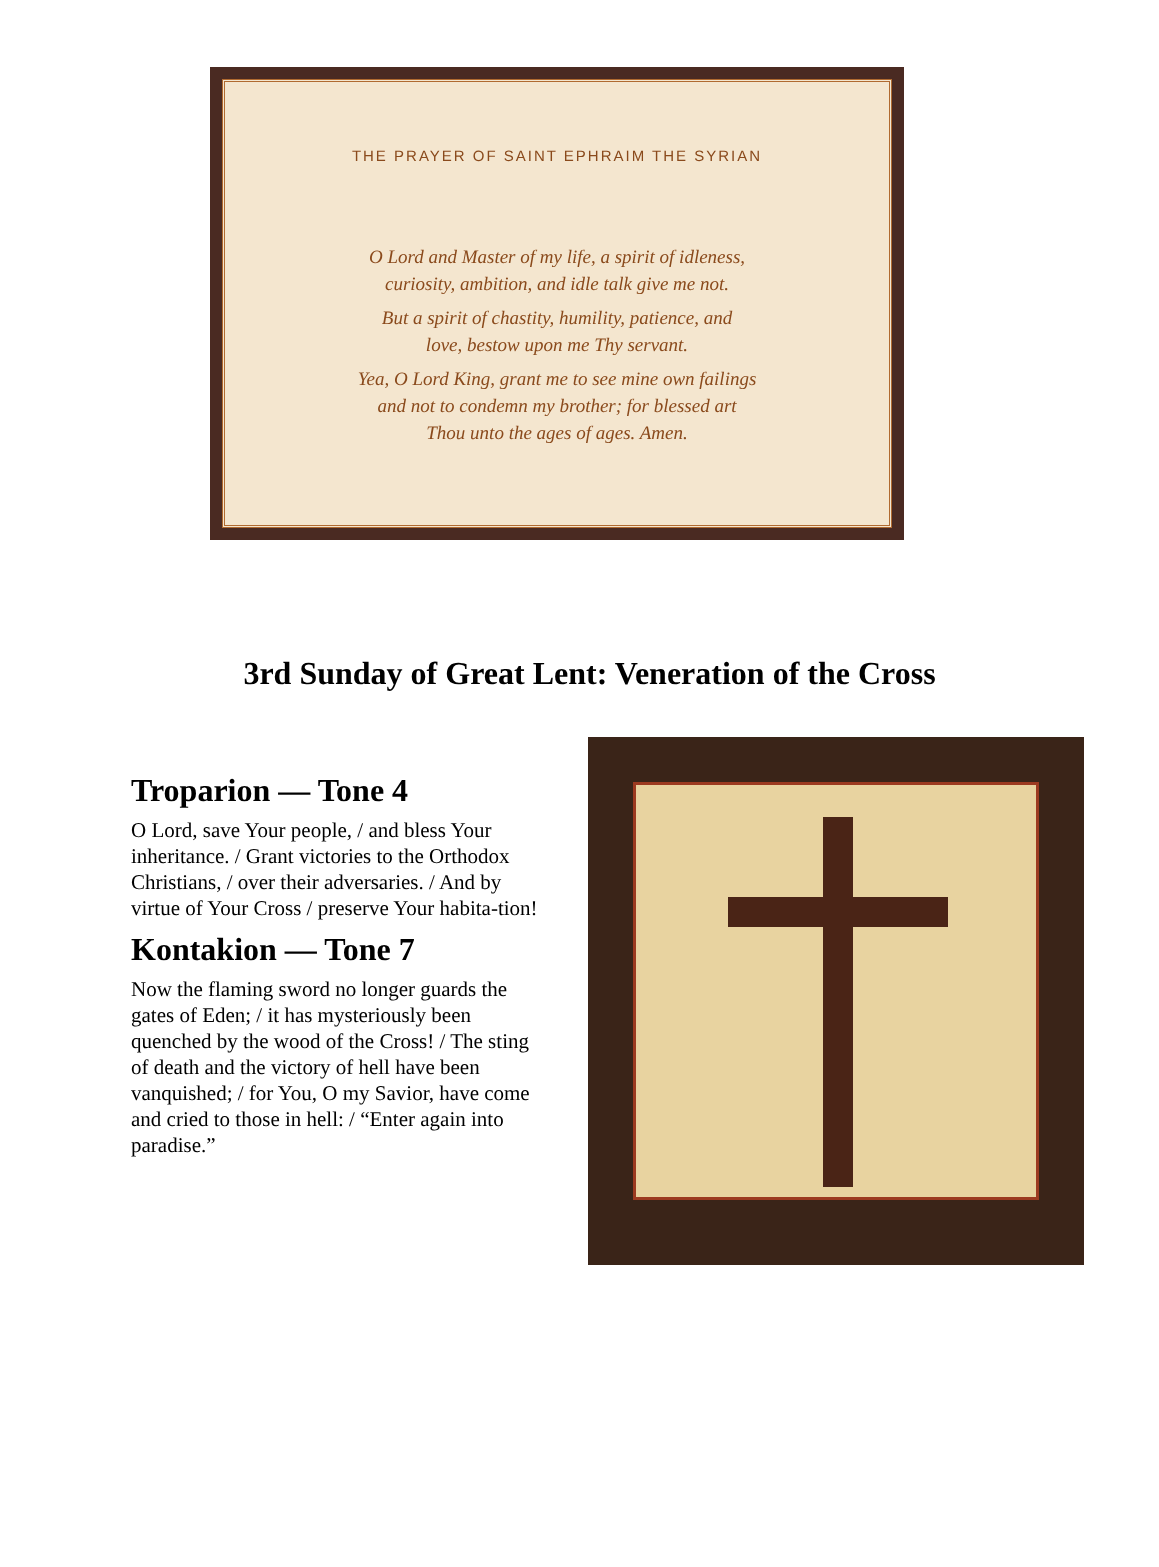THE PRAYER OF SAINT EPHRAIM THE SYRIAN
O Lord and Master of my life, a spirit of idleness,
curiosity, ambition, and idle talk give me not.
But a spirit of chastity, humility, patience, and
love, bestow upon me Thy servant.
Yea, O Lord King, grant me to see mine own failings
and not to condemn my brother; for blessed art
Thou unto the ages of ages. Amen.
3rd Sunday of Great Lent: Veneration of the Cross
Troparion — Tone 4
O Lord, save Your people, / and bless Your inheritance. / Grant victories to the Orthodox Christians, / over their adversaries. / And by virtue of Your Cross / preserve Your habita-tion!
Kontakion — Tone 7
Now the flaming sword no longer guards the gates of Eden; / it has mysteriously been quenched by the wood of the Cross! / The sting of death and the victory of hell have been vanquished; / for You, O my Savior, have come and cried to those in hell: / “Enter again into paradise.”